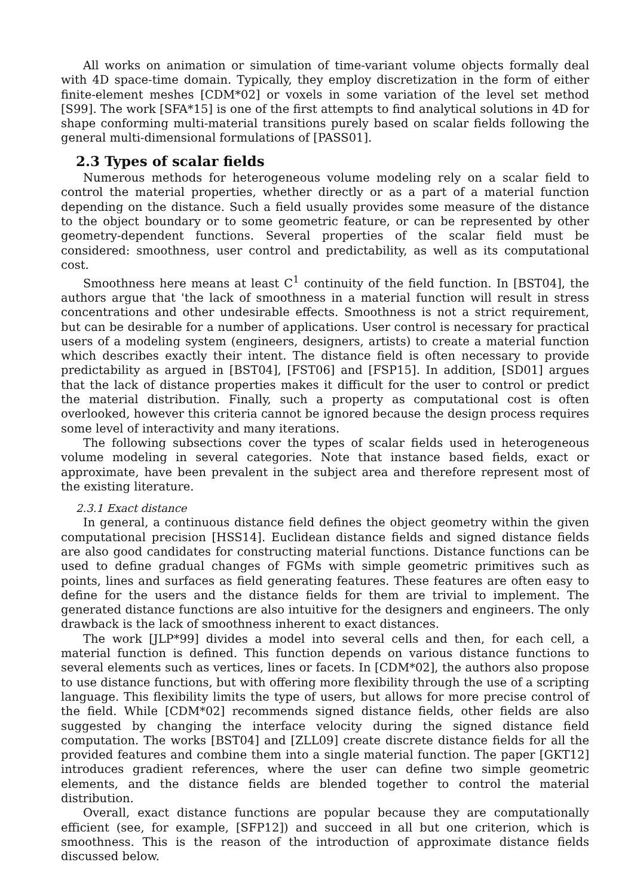All works on animation or simulation of time-variant volume objects formally deal with 4D space-time domain. Typically, they employ discretization in the form of either finite-element meshes [CDM*02] or voxels in some variation of the level set method [S99]. The work [SFA*15] is one of the first attempts to find analytical solutions in 4D for shape conforming multi-material transitions purely based on scalar fields following the general multi-dimensional formulations of [PASS01].
2.3 Types of scalar fields
Numerous methods for heterogeneous volume modeling rely on a scalar field to control the material properties, whether directly or as a part of a material function depending on the distance. Such a field usually provides some measure of the distance to the object boundary or to some geometric feature, or can be represented by other geometry-dependent functions. Several properties of the scalar field must be considered: smoothness, user control and predictability, as well as its computational cost.
Smoothness here means at least C<sup>1</sup> continuity of the field function. In [BST04], the authors argue that 'the lack of smoothness in a material function will result in stress concentrations and other undesirable effects. Smoothness is not a strict requirement, but can be desirable for a number of applications. User control is necessary for practical users of a modeling system (engineers, designers, artists) to create a material function which describes exactly their intent. The distance field is often necessary to provide predictability as argued in [BST04], [FST06] and [FSP15]. In addition, [SD01] argues that the lack of distance properties makes it difficult for the user to control or predict the material distribution. Finally, such a property as computational cost is often overlooked, however this criteria cannot be ignored because the design process requires some level of interactivity and many iterations.
The following subsections cover the types of scalar fields used in heterogeneous volume modeling in several categories. Note that instance based fields, exact or approximate, have been prevalent in the subject area and therefore represent most of the existing literature.
2.3.1 Exact distance
In general, a continuous distance field defines the object geometry within the given computational precision [HSS14]. Euclidean distance fields and signed distance fields are also good candidates for constructing material functions. Distance functions can be used to define gradual changes of FGMs with simple geometric primitives such as points, lines and surfaces as field generating features. These features are often easy to define for the users and the distance fields for them are trivial to implement. The generated distance functions are also intuitive for the designers and engineers. The only drawback is the lack of smoothness inherent to exact distances.
The work [JLP*99] divides a model into several cells and then, for each cell, a material function is defined. This function depends on various distance functions to several elements such as vertices, lines or facets. In [CDM*02], the authors also propose to use distance functions, but with offering more flexibility through the use of a scripting language. This flexibility limits the type of users, but allows for more precise control of the field. While [CDM*02] recommends signed distance fields, other fields are also suggested by changing the interface velocity during the signed distance field computation. The works [BST04] and [ZLL09] create discrete distance fields for all the provided features and combine them into a single material function. The paper [GKT12] introduces gradient references, where the user can define two simple geometric elements, and the distance fields are blended together to control the material distribution.
Overall, exact distance functions are popular because they are computationally efficient (see, for example, [SFP12]) and succeed in all but one criterion, which is smoothness. This is the reason of the introduction of approximate distance fields discussed below.